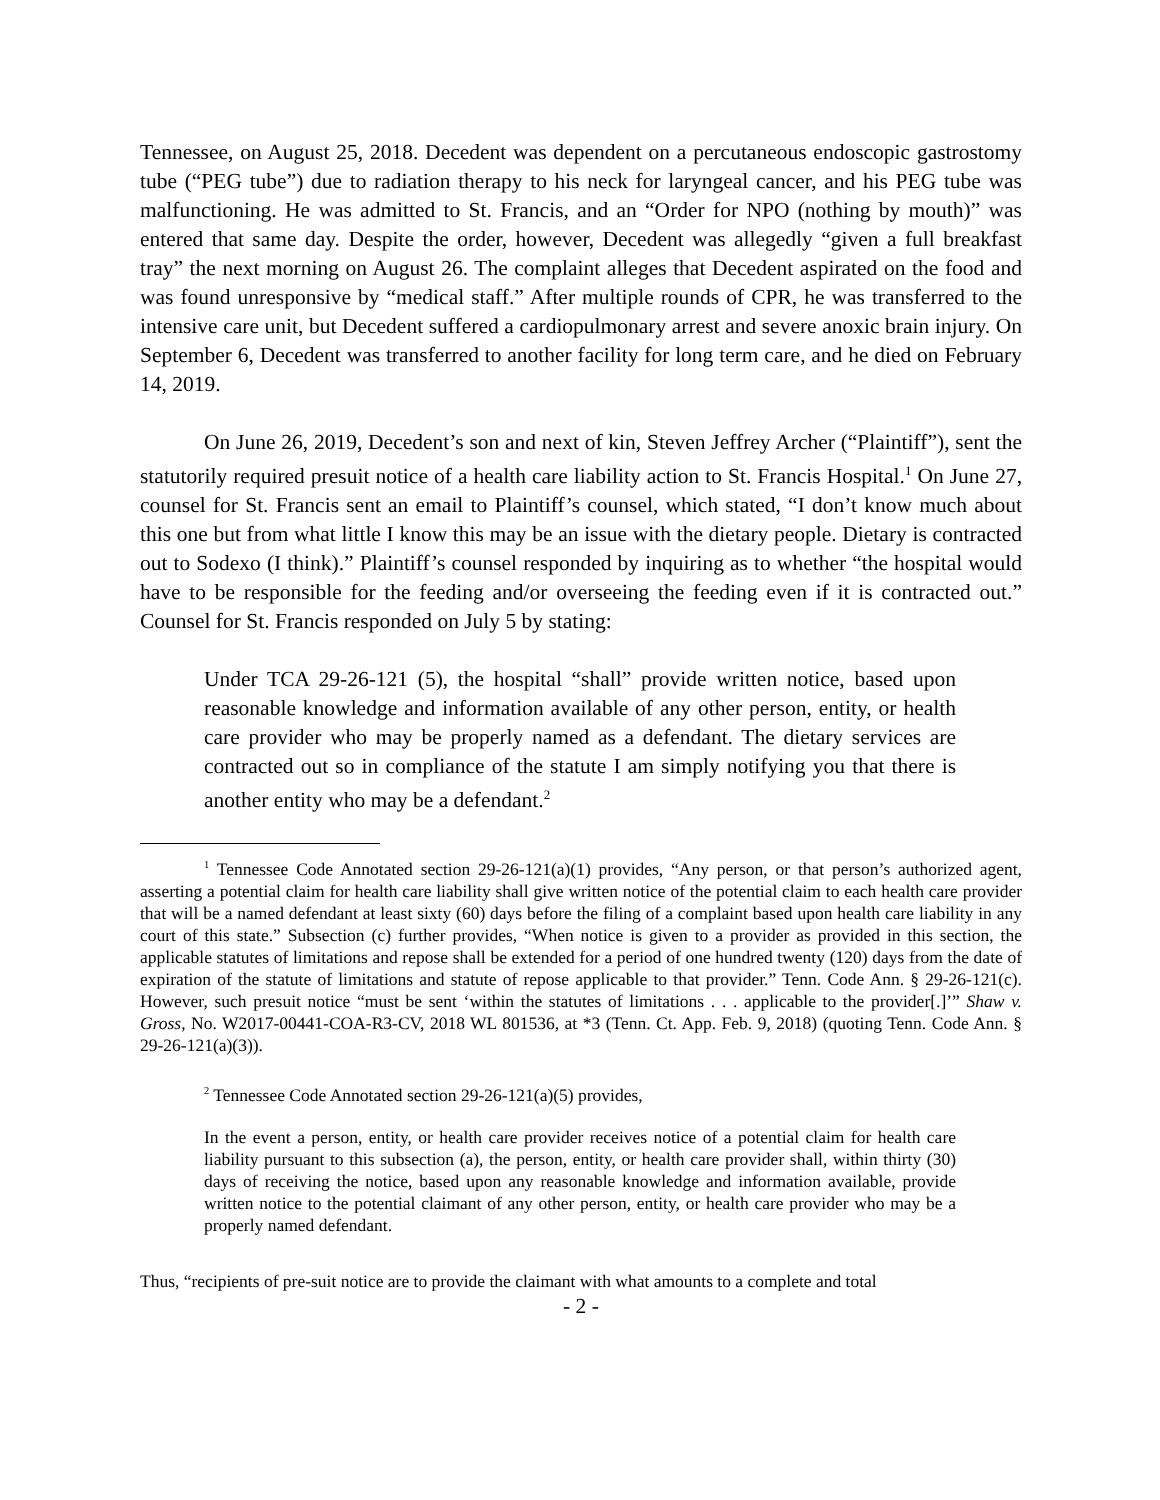Tennessee, on August 25, 2018. Decedent was dependent on a percutaneous endoscopic gastrostomy tube (“PEG tube”) due to radiation therapy to his neck for laryngeal cancer, and his PEG tube was malfunctioning. He was admitted to St. Francis, and an “Order for NPO (nothing by mouth)” was entered that same day. Despite the order, however, Decedent was allegedly “given a full breakfast tray” the next morning on August 26. The complaint alleges that Decedent aspirated on the food and was found unresponsive by “medical staff.” After multiple rounds of CPR, he was transferred to the intensive care unit, but Decedent suffered a cardiopulmonary arrest and severe anoxic brain injury. On September 6, Decedent was transferred to another facility for long term care, and he died on February 14, 2019.
On June 26, 2019, Decedent’s son and next of kin, Steven Jeffrey Archer (“Plaintiff”), sent the statutorily required presuit notice of a health care liability action to St. Francis Hospital.<sup>1</sup> On June 27, counsel for St. Francis sent an email to Plaintiff’s counsel, which stated, “I don’t know much about this one but from what little I know this may be an issue with the dietary people. Dietary is contracted out to Sodexo (I think).” Plaintiff’s counsel responded by inquiring as to whether “the hospital would have to be responsible for the feeding and/or overseeing the feeding even if it is contracted out.” Counsel for St. Francis responded on July 5 by stating:
Under TCA 29-26-121 (5), the hospital “shall” provide written notice, based upon reasonable knowledge and information available of any other person, entity, or health care provider who may be properly named as a defendant. The dietary services are contracted out so in compliance of the statute I am simply notifying you that there is another entity who may be a defendant.<sup>2</sup>
<sup>1</sup> Tennessee Code Annotated section 29-26-121(a)(1) provides, “Any person, or that person’s authorized agent, asserting a potential claim for health care liability shall give written notice of the potential claim to each health care provider that will be a named defendant at least sixty (60) days before the filing of a complaint based upon health care liability in any court of this state.” Subsection (c) further provides, “When notice is given to a provider as provided in this section, the applicable statutes of limitations and repose shall be extended for a period of one hundred twenty (120) days from the date of expiration of the statute of limitations and statute of repose applicable to that provider.” Tenn. Code Ann. § 29-26-121(c). However, such presuit notice “must be sent ‘within the statutes of limitations . . . applicable to the provider[.]’” Shaw v. Gross, No. W2017-00441-COA-R3-CV, 2018 WL 801536, at *3 (Tenn. Ct. App. Feb. 9, 2018) (quoting Tenn. Code Ann. § 29-26-121(a)(3)).
<sup>2</sup> Tennessee Code Annotated section 29-26-121(a)(5) provides,
In the event a person, entity, or health care provider receives notice of a potential claim for health care liability pursuant to this subsection (a), the person, entity, or health care provider shall, within thirty (30) days of receiving the notice, based upon any reasonable knowledge and information available, provide written notice to the potential claimant of any other person, entity, or health care provider who may be a properly named defendant.
Thus, “recipients of pre-suit notice are to provide the claimant with what amounts to a complete and total
- 2 -